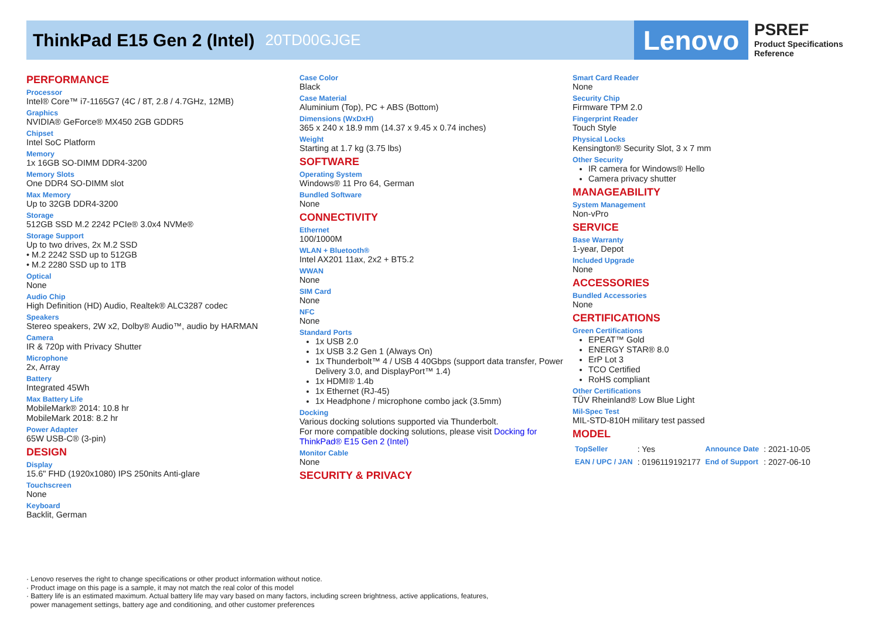ThinkPad E15 Gen 2 (Intel)
20TD00GJGE
Lenovo
PSREF
Product Specifications
Reference
PERFORMANCE
Processor
Intel® Core™ i7-1165G7 (4C / 8T, 2.8 / 4.7GHz, 12MB)
Graphics
NVIDIA® GeForce® MX450 2GB GDDR5
Chipset
Intel SoC Platform
Memory
1x 16GB SO-DIMM DDR4-3200
Memory Slots
One DDR4 SO-DIMM slot
Max Memory
Up to 32GB DDR4-3200
Storage
512GB SSD M.2 2242 PCIe® 3.0x4 NVMe®
Storage Support
Up to two drives, 2x M.2 SSD
• M.2 2242 SSD up to 512GB
• M.2 2280 SSD up to 1TB
Optical
None
Audio Chip
High Definition (HD) Audio, Realtek® ALC3287 codec
Speakers
Stereo speakers, 2W x2, Dolby® Audio™, audio by HARMAN
Camera
IR & 720p with Privacy Shutter
Microphone
2x, Array
Battery
Integrated 45Wh
Max Battery Life
MobileMark® 2014: 10.8 hr
MobileMark 2018: 8.2 hr
Power Adapter
65W USB-C® (3-pin)
DESIGN
Display
15.6" FHD (1920x1080) IPS 250nits Anti-glare
Touchscreen
None
Keyboard
Backlit, German
Case Color
Black
Case Material
Aluminium (Top), PC + ABS (Bottom)
Dimensions (WxDxH)
365 x 240 x 18.9 mm (14.37 x 9.45 x 0.74 inches)
Weight
Starting at 1.7 kg (3.75 lbs)
SOFTWARE
Operating System
Windows® 11 Pro 64, German
Bundled Software
None
CONNECTIVITY
Ethernet
100/1000M
WLAN + Bluetooth®
Intel AX201 11ax, 2x2 + BT5.2
WWAN
None
SIM Card
None
NFC
None
Standard Ports
1x USB 2.0
1x USB 3.2 Gen 1 (Always On)
1x Thunderbolt™ 4 / USB 4 40Gbps (support data transfer, Power Delivery 3.0, and DisplayPort™ 1.4)
1x HDMI® 1.4b
1x Ethernet (RJ-45)
1x Headphone / microphone combo jack (3.5mm)
Docking
Various docking solutions supported via Thunderbolt.
For more compatible docking solutions, please visit Docking for ThinkPad® E15 Gen 2 (Intel)
Monitor Cable
None
SECURITY & PRIVACY
Smart Card Reader
None
Security Chip
Firmware TPM 2.0
Fingerprint Reader
Touch Style
Physical Locks
Kensington® Security Slot, 3 x 7 mm
Other Security
IR camera for Windows® Hello
Camera privacy shutter
MANAGEABILITY
System Management
Non-vPro
SERVICE
Base Warranty
1-year, Depot
Included Upgrade
None
ACCESSORIES
Bundled Accessories
None
CERTIFICATIONS
Green Certifications
EPEAT™ Gold
ENERGY STAR® 8.0
ErP Lot 3
TCO Certified
RoHS compliant
Other Certifications
TÜV Rheinland® Low Blue Light
Mil-Spec Test
MIL-STD-810H military test passed
MODEL
| TopSeller | : Yes | Announce Date | : 2021-10-05 |
| EAN / UPC / JAN | : 0196119192177 | End of Support | : 2027-06-10 |
· Lenovo reserves the right to change specifications or other product information without notice.
· Product image on this page is a sample, it may not match the real color of this model
· Battery life is an estimated maximum. Actual battery life may vary based on many factors, including screen brightness, active applications, features,
power management settings, battery age and conditioning, and other customer preferences